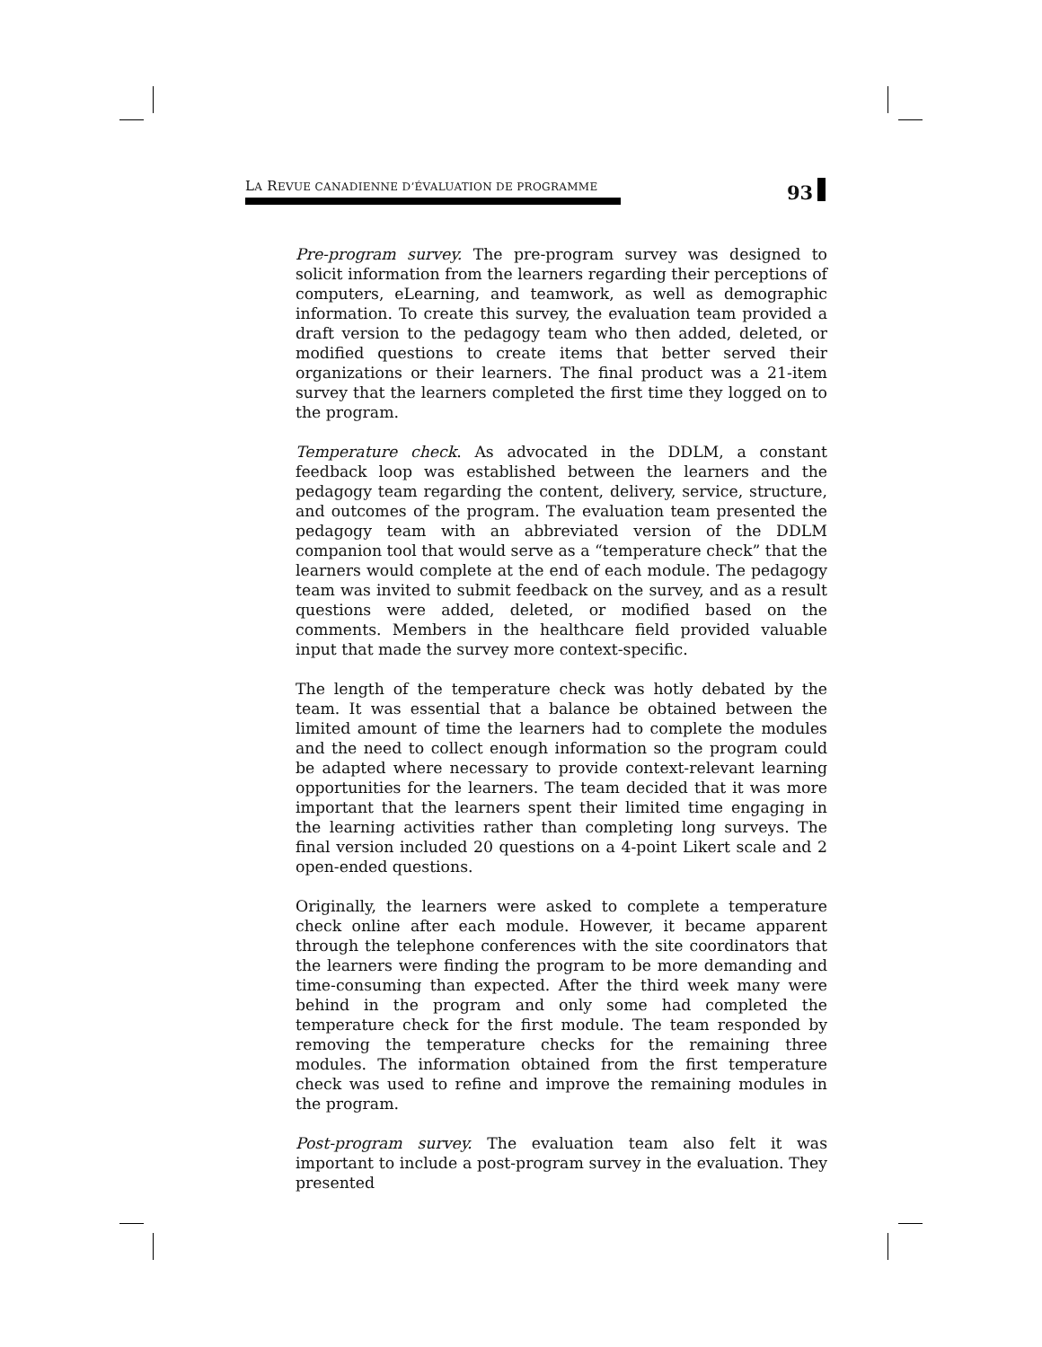LA REVUE CANADIENNE D’ÉVALUATION DE PROGRAMME
93
Pre-program survey. The pre-program survey was designed to solicit information from the learners regarding their perceptions of computers, eLearning, and teamwork, as well as demographic information. To create this survey, the evaluation team provided a draft version to the pedagogy team who then added, deleted, or modified questions to create items that better served their organizations or their learners. The final product was a 21-item survey that the learners completed the first time they logged on to the program.
Temperature check. As advocated in the DDLM, a constant feedback loop was established between the learners and the pedagogy team regarding the content, delivery, service, structure, and outcomes of the program. The evaluation team presented the pedagogy team with an abbreviated version of the DDLM companion tool that would serve as a “temperature check” that the learners would complete at the end of each module. The pedagogy team was invited to submit feedback on the survey, and as a result questions were added, deleted, or modified based on the comments. Members in the healthcare field provided valuable input that made the survey more context-specific.
The length of the temperature check was hotly debated by the team. It was essential that a balance be obtained between the limited amount of time the learners had to complete the modules and the need to collect enough information so the program could be adapted where necessary to provide context-relevant learning opportunities for the learners. The team decided that it was more important that the learners spent their limited time engaging in the learning activities rather than completing long surveys. The final version included 20 questions on a 4-point Likert scale and 2 open-ended questions.
Originally, the learners were asked to complete a temperature check online after each module. However, it became apparent through the telephone conferences with the site coordinators that the learners were finding the program to be more demanding and time-consuming than expected. After the third week many were behind in the program and only some had completed the temperature check for the first module. The team responded by removing the temperature checks for the remaining three modules. The information obtained from the first temperature check was used to refine and improve the remaining modules in the program.
Post-program survey. The evaluation team also felt it was important to include a post-program survey in the evaluation. They presented